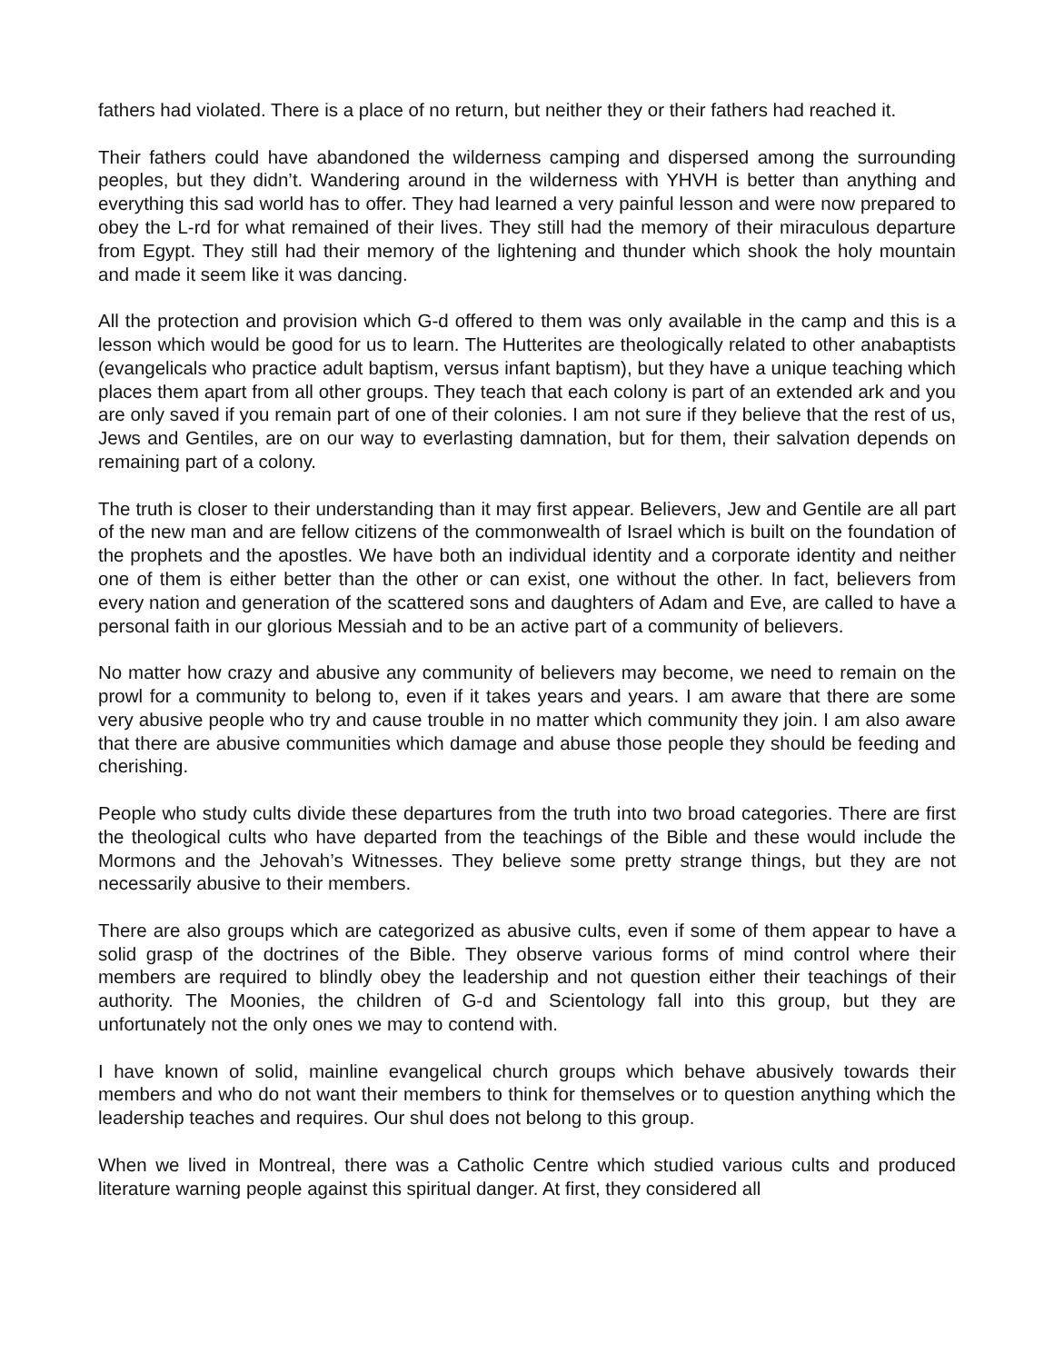fathers had violated. There is a place of no return, but neither they or their fathers had reached it.
Their fathers could have abandoned the wilderness camping and dispersed among the surrounding peoples, but they didn’t. Wandering around in the wilderness with YHVH is better than anything and everything this sad world has to offer. They had learned a very painful lesson and were now prepared to obey the L-rd for what remained of their lives. They still had the memory of their miraculous departure from Egypt. They still had their memory of the lightening and thunder which shook the holy mountain and made it seem like it was dancing.
All the protection and provision which G-d offered to them was only available in the camp and this is a lesson which would be good for us to learn. The Hutterites are theologically related to other anabaptists (evangelicals who practice adult baptism, versus infant baptism), but they have a unique teaching which places them apart from all other groups. They teach that each colony is part of an extended ark and you are only saved if you remain part of one of their colonies. I am not sure if they believe that the rest of us, Jews and Gentiles, are on our way to everlasting damnation, but for them, their salvation depends on remaining part of a colony.
The truth is closer to their understanding than it may first appear. Believers, Jew and Gentile are all part of the new man and are fellow citizens of the commonwealth of Israel which is built on the foundation of the prophets and the apostles. We have both an individual identity and a corporate identity and neither one of them is either better than the other or can exist, one without the other. In fact, believers from every nation and generation of the scattered sons and daughters of Adam and Eve, are called to have a personal faith in our glorious Messiah and to be an active part of a community of believers.
No matter how crazy and abusive any community of believers may become, we need to remain on the prowl for a community to belong to, even if it takes years and years. I am aware that there are some very abusive people who try and cause trouble in no matter which community they join. I am also aware that there are abusive communities which damage and abuse those people they should be feeding and cherishing.
People who study cults divide these departures from the truth into two broad categories. There are first the theological cults who have departed from the teachings of the Bible and these would include the Mormons and the Jehovah’s Witnesses. They believe some pretty strange things, but they are not necessarily abusive to their members.
There are also groups which are categorized as abusive cults, even if some of them appear to have a solid grasp of the doctrines of the Bible. They observe various forms of mind control where their members are required to blindly obey the leadership and not question either their teachings of their authority. The Moonies, the children of G-d and Scientology fall into this group, but they are unfortunately not the only ones we may to contend with.
I have known of solid, mainline evangelical church groups which behave abusively towards their members and who do not want their members to think for themselves or to question anything which the leadership teaches and requires. Our shul does not belong to this group.
When we lived in Montreal, there was a Catholic Centre which studied various cults and produced literature warning people against this spiritual danger. At first, they considered all